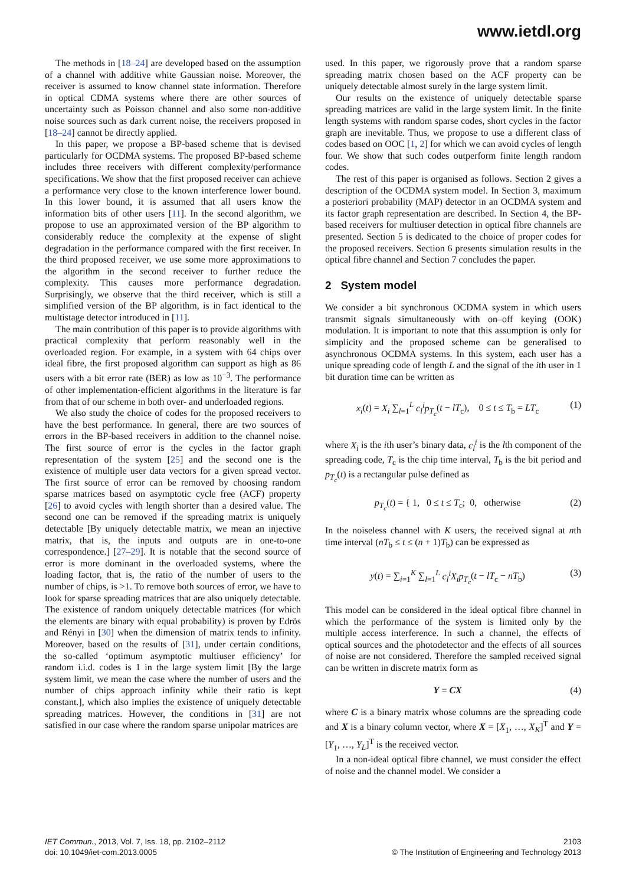www.ietdl.org
The methods in [18–24] are developed based on the assumption of a channel with additive white Gaussian noise. Moreover, the receiver is assumed to know channel state information. Therefore in optical CDMA systems where there are other sources of uncertainty such as Poisson channel and also some non-additive noise sources such as dark current noise, the receivers proposed in [18–24] cannot be directly applied.
In this paper, we propose a BP-based scheme that is devised particularly for OCDMA systems. The proposed BP-based scheme includes three receivers with different complexity/performance specifications. We show that the first proposed receiver can achieve a performance very close to the known interference lower bound. In this lower bound, it is assumed that all users know the information bits of other users [11]. In the second algorithm, we propose to use an approximated version of the BP algorithm to considerably reduce the complexity at the expense of slight degradation in the performance compared with the first receiver. In the third proposed receiver, we use some more approximations to the algorithm in the second receiver to further reduce the complexity. This causes more performance degradation. Surprisingly, we observe that the third receiver, which is still a simplified version of the BP algorithm, is in fact identical to the multistage detector introduced in [11].
The main contribution of this paper is to provide algorithms with practical complexity that perform reasonably well in the overloaded region. For example, in a system with 64 chips over ideal fibre, the first proposed algorithm can support as high as 86 users with a bit error rate (BER) as low as 10<sup>−3</sup>. The performance of other implementation-efficient algorithms in the literature is far from that of our scheme in both over- and underloaded regions.
We also study the choice of codes for the proposed receivers to have the best performance. In general, there are two sources of errors in the BP-based receivers in addition to the channel noise. The first source of error is the cycles in the factor graph representation of the system [25] and the second one is the existence of multiple user data vectors for a given spread vector. The first source of error can be removed by choosing random sparse matrices based on asymptotic cycle free (ACF) property [26] to avoid cycles with length shorter than a desired value. The second one can be removed if the spreading matrix is uniquely detectable [By uniquely detectable matrix, we mean an injective matrix, that is, the inputs and outputs are in one-to-one correspondence.] [27–29]. It is notable that the second source of error is more dominant in the overloaded systems, where the loading factor, that is, the ratio of the number of users to the number of chips, is >1. To remove both sources of error, we have to look for sparse spreading matrices that are also uniquely detectable. The existence of random uniquely detectable matrices (for which the elements are binary with equal probability) is proven by Edrös and Rényi in [30] when the dimension of matrix tends to infinity. Moreover, based on the results of [31], under certain conditions, the so-called ‘optimum asymptotic multiuser efficiency’ for random i.i.d. codes is 1 in the large system limit [By the large system limit, we mean the case where the number of users and the number of chips approach infinity while their ratio is kept constant.], which also implies the existence of uniquely detectable spreading matrices. However, the conditions in [31] are not satisfied in our case where the random sparse unipolar matrices are
used. In this paper, we rigorously prove that a random sparse spreading matrix chosen based on the ACF property can be uniquely detectable almost surely in the large system limit.
Our results on the existence of uniquely detectable sparse spreading matrices are valid in the large system limit. In the finite length systems with random sparse codes, short cycles in the factor graph are inevitable. Thus, we propose to use a different class of codes based on OOC [1, 2] for which we can avoid cycles of length four. We show that such codes outperform finite length random codes.
The rest of this paper is organised as follows. Section 2 gives a description of the OCDMA system model. In Section 3, maximum a posteriori probability (MAP) detector in an OCDMA system and its factor graph representation are described. In Section 4, the BP-based receivers for multiuser detection in optical fibre channels are presented. Section 5 is dedicated to the choice of proper codes for the proposed receivers. Section 6 presents simulation results in the optical fibre channel and Section 7 concludes the paper.
2 System model
We consider a bit synchronous OCDMA system in which users transmit signals simultaneously with on–off keying (OOK) modulation. It is important to note that this assumption is only for simplicity and the proposed scheme can be generalised to asynchronous OCDMA systems. In this system, each user has a unique spreading code of length L and the signal of the ith user in 1 bit duration time can be written as
x<sub>i</sub>(t) = X<sub>i</sub> ∑<sub>l=1</sub><sup>L</sup> c<sub>l</sub><sup>i</sup>p<sub>T<sub>c</sub></sub>(t − lT<sub>c</sub>), 0 ≤ t ≤ T<sub>b</sub> = LT<sub>c</sub> (1)
where X<sub>i</sub> is the ith user’s binary data, c<sub>l</sub><sup>i</sup> is the lth component of the spreading code, T<sub>c</sub> is the chip time interval, T<sub>b</sub> is the bit period and p<sub>T<sub>c</sub></sub>(t) is a rectangular pulse defined as
p<sub>T<sub>c</sub></sub>(t) = { 1, 0 ≤ t ≤ T<sub>c</sub>; 0, otherwise (2)
In the noiseless channel with K users, the received signal at nth time interval (nT<sub>b</sub> ≤ t ≤ (n + 1)T<sub>b</sub>) can be expressed as
y(t) = ∑<sub>i=1</sub><sup>K</sup> ∑<sub>l=1</sub><sup>L</sup> c<sub>l</sub><sup>i</sup>X<sub>i</sub>p<sub>T<sub>c</sub></sub>(t − lT<sub>c</sub> − nT<sub>b</sub>) (3)
This model can be considered in the ideal optical fibre channel in which the performance of the system is limited only by the multiple access interference. In such a channel, the effects of optical sources and the photodetector and the effects of all sources of noise are not considered. Therefore the sampled received signal can be written in discrete matrix form as
Y = CX (4)
where C is a binary matrix whose columns are the spreading code and X is a binary column vector, where X = [X<sub>1</sub>, …, X<sub>K</sub>]<sup>T</sup> and Y = [Y<sub>1</sub>, …, Y<sub>L</sub>]<sup>T</sup> is the received vector.
In a non-ideal optical fibre channel, we must consider the effect of noise and the channel model. We consider a
IET Commun., 2013, Vol. 7, Iss. 18, pp. 2102–2112
doi: 10.1049/iet-com.2013.0005
2103
© The Institution of Engineering and Technology 2013